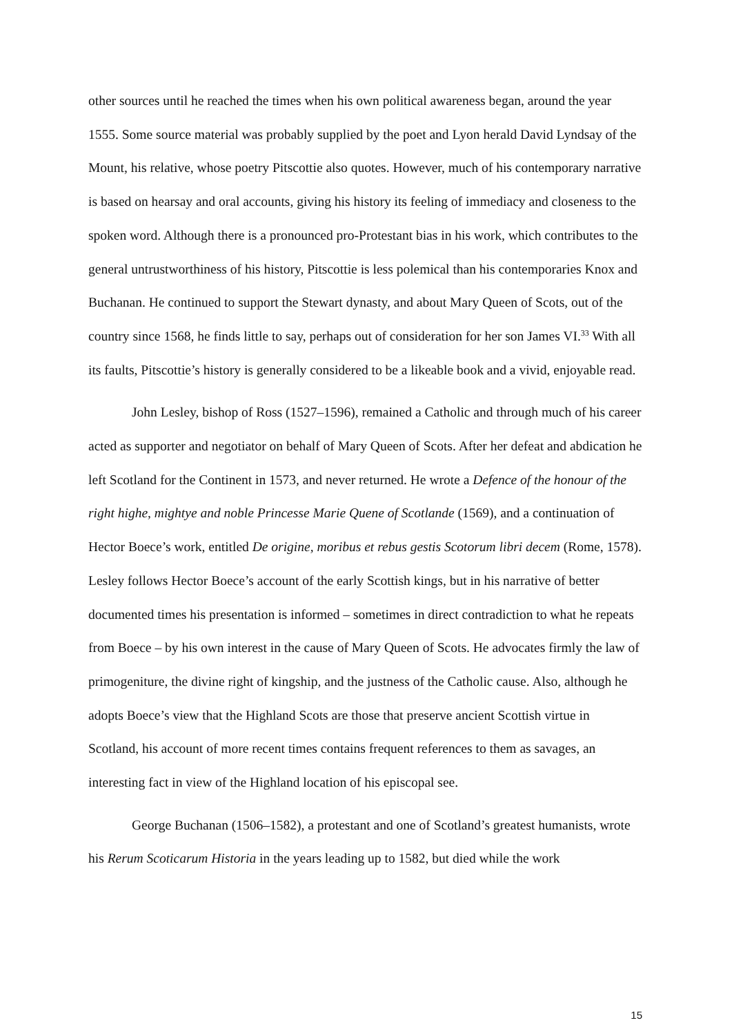other sources until he reached the times when his own political awareness began, around the year 1555. Some source material was probably supplied by the poet and Lyon herald David Lyndsay of the Mount, his relative, whose poetry Pitscottie also quotes. However, much of his contemporary narrative is based on hearsay and oral accounts, giving his history its feeling of immediacy and closeness to the spoken word. Although there is a pronounced pro-Protestant bias in his work, which contributes to the general untrustworthiness of his history, Pitscottie is less polemical than his contemporaries Knox and Buchanan. He continued to support the Stewart dynasty, and about Mary Queen of Scots, out of the country since 1568, he finds little to say, perhaps out of consideration for her son James VI.<sup>33</sup> With all its faults, Pitscottie’s history is generally considered to be a likeable book and a vivid, enjoyable read.
John Lesley, bishop of Ross (1527–1596), remained a Catholic and through much of his career acted as supporter and negotiator on behalf of Mary Queen of Scots. After her defeat and abdication he left Scotland for the Continent in 1573, and never returned. He wrote a Defence of the honour of the right highe, mightye and noble Princesse Marie Quene of Scotlande (1569), and a continuation of Hector Boece’s work, entitled De origine, moribus et rebus gestis Scotorum libri decem (Rome, 1578). Lesley follows Hector Boece’s account of the early Scottish kings, but in his narrative of better documented times his presentation is informed – sometimes in direct contradiction to what he repeats from Boece – by his own interest in the cause of Mary Queen of Scots. He advocates firmly the law of primogeniture, the divine right of kingship, and the justness of the Catholic cause. Also, although he adopts Boece’s view that the Highland Scots are those that preserve ancient Scottish virtue in Scotland, his account of more recent times contains frequent references to them as savages, an interesting fact in view of the Highland location of his episcopal see.
George Buchanan (1506–1582), a protestant and one of Scotland’s greatest humanists, wrote his Rerum Scoticarum Historia in the years leading up to 1582, but died while the work
15